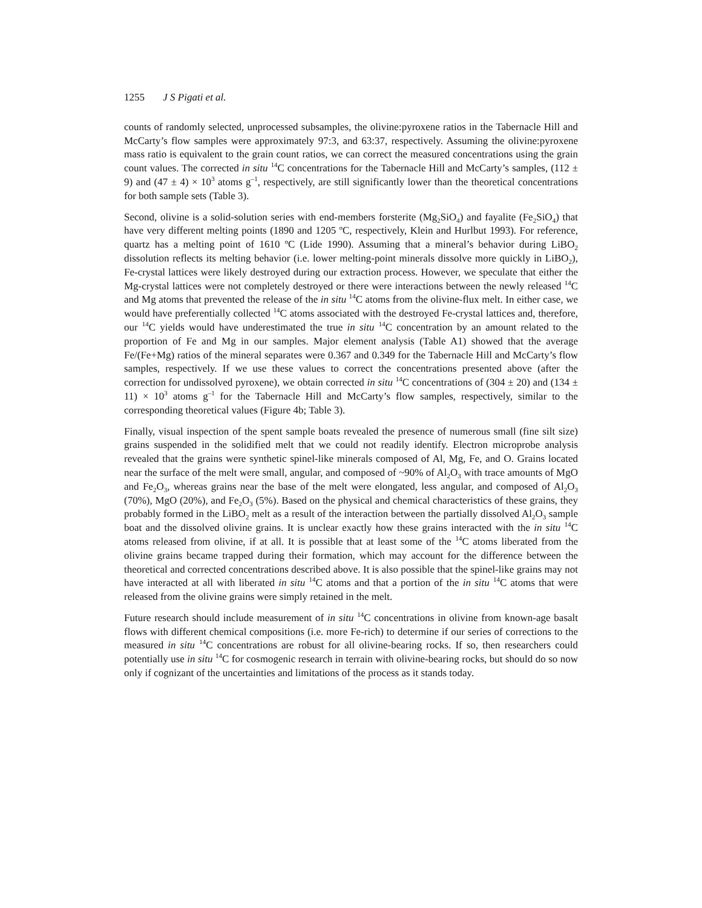1255 J S Pigati et al.
counts of randomly selected, unprocessed subsamples, the olivine:pyroxene ratios in the Tabernacle Hill and McCarty’s flow samples were approximately 97:3, and 63:37, respectively. Assuming the olivine:pyroxene mass ratio is equivalent to the grain count ratios, we can correct the measured concentrations using the grain count values. The corrected in situ <sup>14</sup>C concentrations for the Tabernacle Hill and McCarty’s samples, (112 ± 9) and (47 ± 4) × 10<sup>3</sup> atoms g<sup>–1</sup>, respectively, are still significantly lower than the theoretical concentrations for both sample sets (Table 3).
Second, olivine is a solid-solution series with end-members forsterite (Mg<sub>2</sub>SiO<sub>4</sub>) and fayalite (Fe<sub>2</sub>SiO<sub>4</sub>) that have very different melting points (1890 and 1205 ºC, respectively, Klein and Hurlbut 1993). For reference, quartz has a melting point of 1610 ºC (Lide 1990). Assuming that a mineral’s behavior during LiBO<sub>2</sub> dissolution reflects its melting behavior (i.e. lower melting-point minerals dissolve more quickly in LiBO<sub>2</sub>), Fe-crystal lattices were likely destroyed during our extraction process. However, we speculate that either the Mg-crystal lattices were not completely destroyed or there were interactions between the newly released <sup>14</sup>C and Mg atoms that prevented the release of the in situ <sup>14</sup>C atoms from the olivine-flux melt. In either case, we would have preferentially collected <sup>14</sup>C atoms associated with the destroyed Fe-crystal lattices and, therefore, our <sup>14</sup>C yields would have underestimated the true in situ <sup>14</sup>C concentration by an amount related to the proportion of Fe and Mg in our samples. Major element analysis (Table A1) showed that the average Fe/(Fe+Mg) ratios of the mineral separates were 0.367 and 0.349 for the Tabernacle Hill and McCarty’s flow samples, respectively. If we use these values to correct the concentrations presented above (after the correction for undissolved pyroxene), we obtain corrected in situ <sup>14</sup>C concentrations of (304 ± 20) and (134 ± 11) × 10<sup>3</sup> atoms g<sup>–1</sup> for the Tabernacle Hill and McCarty’s flow samples, respectively, similar to the corresponding theoretical values (Figure 4b; Table 3).
Finally, visual inspection of the spent sample boats revealed the presence of numerous small (fine silt size) grains suspended in the solidified melt that we could not readily identify. Electron microprobe analysis revealed that the grains were synthetic spinel-like minerals composed of Al, Mg, Fe, and O. Grains located near the surface of the melt were small, angular, and composed of ~90% of Al<sub>2</sub>O<sub>3</sub> with trace amounts of MgO and Fe<sub>2</sub>O<sub>3</sub>, whereas grains near the base of the melt were elongated, less angular, and composed of Al<sub>2</sub>O<sub>3</sub> (70%), MgO (20%), and Fe<sub>2</sub>O<sub>3</sub> (5%). Based on the physical and chemical characteristics of these grains, they probably formed in the LiBO<sub>2</sub> melt as a result of the interaction between the partially dissolved Al<sub>2</sub>O<sub>3</sub> sample boat and the dissolved olivine grains. It is unclear exactly how these grains interacted with the in situ <sup>14</sup>C atoms released from olivine, if at all. It is possible that at least some of the <sup>14</sup>C atoms liberated from the olivine grains became trapped during their formation, which may account for the difference between the theoretical and corrected concentrations described above. It is also possible that the spinel-like grains may not have interacted at all with liberated in situ <sup>14</sup>C atoms and that a portion of the in situ <sup>14</sup>C atoms that were released from the olivine grains were simply retained in the melt.
Future research should include measurement of in situ <sup>14</sup>C concentrations in olivine from known-age basalt flows with different chemical compositions (i.e. more Fe-rich) to determine if our series of corrections to the measured in situ <sup>14</sup>C concentrations are robust for all olivine-bearing rocks. If so, then researchers could potentially use in situ <sup>14</sup>C for cosmogenic research in terrain with olivine-bearing rocks, but should do so now only if cognizant of the uncertainties and limitations of the process as it stands today.